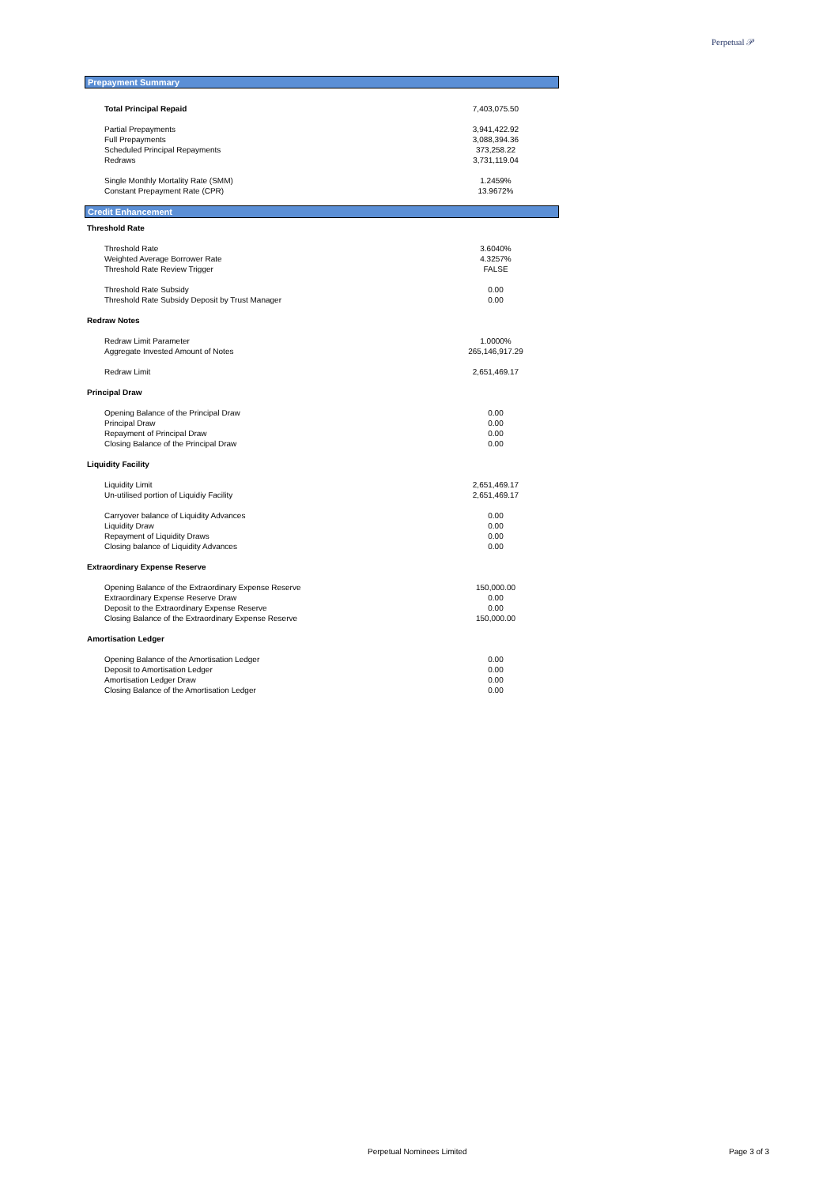Perpetual 𝒫
Prepayment Summary
| Total Principal Repaid | 7,403,075.50 |
| Partial Prepayments | 3,941,422.92 |
| Full Prepayments | 3,088,394.36 |
| Scheduled Principal Repayments | 373,258.22 |
| Redraws | 3,731,119.04 |
| Single Monthly Mortality Rate (SMM) | 1.2459% |
| Constant Prepayment Rate (CPR) | 13.9672% |
Credit Enhancement
| Threshold Rate | |
| Threshold Rate | 3.6040% |
| Weighted Average Borrower Rate | 4.3257% |
| Threshold Rate Review Trigger | FALSE |
| Threshold Rate Subsidy | 0.00 |
| Threshold Rate Subsidy Deposit by Trust Manager | 0.00 |
| Redraw Notes | |
| Redraw Limit Parameter | 1.0000% |
| Aggregate Invested Amount of Notes | 265,146,917.29 |
| Redraw Limit | 2,651,469.17 |
| Principal Draw | |
| Opening Balance of the Principal Draw | 0.00 |
| Principal Draw | 0.00 |
| Repayment of Principal Draw | 0.00 |
| Closing Balance of the Principal Draw | 0.00 |
| Liquidity Facility | |
| Liquidity Limit | 2,651,469.17 |
| Un-utilised portion of Liquidiy Facility | 2,651,469.17 |
| Carryover balance of Liquidity Advances | 0.00 |
| Liquidity Draw | 0.00 |
| Repayment of Liquidity Draws | 0.00 |
| Closing balance of Liquidity Advances | 0.00 |
| Extraordinary Expense Reserve | |
| Opening Balance of the Extraordinary Expense Reserve | 150,000.00 |
| Extraordinary Expense Reserve Draw | 0.00 |
| Deposit to the Extraordinary Expense Reserve | 0.00 |
| Closing Balance of the Extraordinary Expense Reserve | 150,000.00 |
| Amortisation Ledger | |
| Opening Balance of the Amortisation Ledger | 0.00 |
| Deposit to Amortisation Ledger | 0.00 |
| Amortisation Ledger Draw | 0.00 |
| Closing Balance of the Amortisation Ledger | 0.00 |
Perpetual Nominees Limited Page 3 of 3